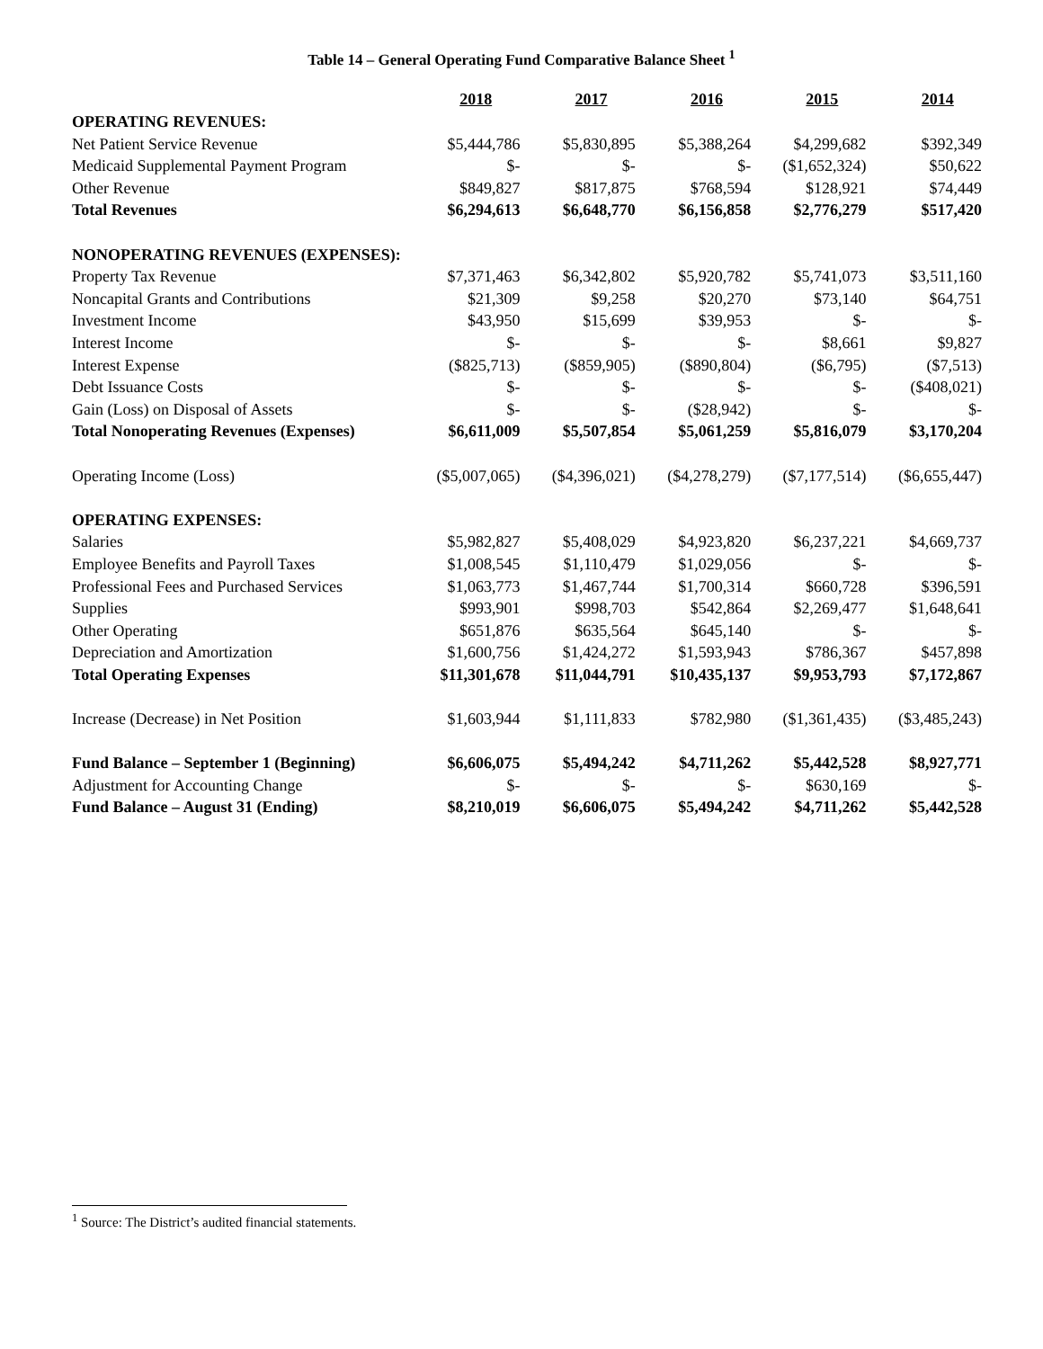Table 14 – General Operating Fund Comparative Balance Sheet <sup>1</sup>
| | 2018 | 2017 | 2016 | 2015 | 2014 |
| OPERATING REVENUES: | | | | | |
| Net Patient Service Revenue | $5,444,786 | $5,830,895 | $5,388,264 | $4,299,682 | $392,349 |
| Medicaid Supplemental Payment Program | $- | $- | $- | ($1,652,324) | $50,622 |
| Other Revenue | $849,827 | $817,875 | $768,594 | $128,921 | $74,449 |
| Total Revenues | $6,294,613 | $6,648,770 | $6,156,858 | $2,776,279 | $517,420 |
| NONOPERATING REVENUES (EXPENSES): | | | | | |
| Property Tax Revenue | $7,371,463 | $6,342,802 | $5,920,782 | $5,741,073 | $3,511,160 |
| Noncapital Grants and Contributions | $21,309 | $9,258 | $20,270 | $73,140 | $64,751 |
| Investment Income | $43,950 | $15,699 | $39,953 | $- | $- |
| Interest Income | $- | $- | $- | $8,661 | $9,827 |
| Interest Expense | ($825,713) | ($859,905) | ($890,804) | ($6,795) | ($7,513) |
| Debt Issuance Costs | $- | $- | $- | $- | ($408,021) |
| Gain (Loss) on Disposal of Assets | $- | $- | ($28,942) | $- | $- |
| Total Nonoperating Revenues (Expenses) | $6,611,009 | $5,507,854 | $5,061,259 | $5,816,079 | $3,170,204 |
| Operating Income (Loss) | ($5,007,065) | ($4,396,021) | ($4,278,279) | ($7,177,514) | ($6,655,447) |
| OPERATING EXPENSES: | | | | | |
| Salaries | $5,982,827 | $5,408,029 | $4,923,820 | $6,237,221 | $4,669,737 |
| Employee Benefits and Payroll Taxes | $1,008,545 | $1,110,479 | $1,029,056 | $- | $- |
| Professional Fees and Purchased Services | $1,063,773 | $1,467,744 | $1,700,314 | $660,728 | $396,591 |
| Supplies | $993,901 | $998,703 | $542,864 | $2,269,477 | $1,648,641 |
| Other Operating | $651,876 | $635,564 | $645,140 | $- | $- |
| Depreciation and Amortization | $1,600,756 | $1,424,272 | $1,593,943 | $786,367 | $457,898 |
| Total Operating Expenses | $11,301,678 | $11,044,791 | $10,435,137 | $9,953,793 | $7,172,867 |
| Increase (Decrease) in Net Position | $1,603,944 | $1,111,833 | $782,980 | ($1,361,435) | ($3,485,243) |
| Fund Balance – September 1 (Beginning) | $6,606,075 | $5,494,242 | $4,711,262 | $5,442,528 | $8,927,771 |
| Adjustment for Accounting Change | $- | $- | $- | $630,169 | $- |
| Fund Balance – August 31 (Ending) | $8,210,019 | $6,606,075 | $5,494,242 | $4,711,262 | $5,442,528 |
<sup>1</sup> Source: The District’s audited financial statements.